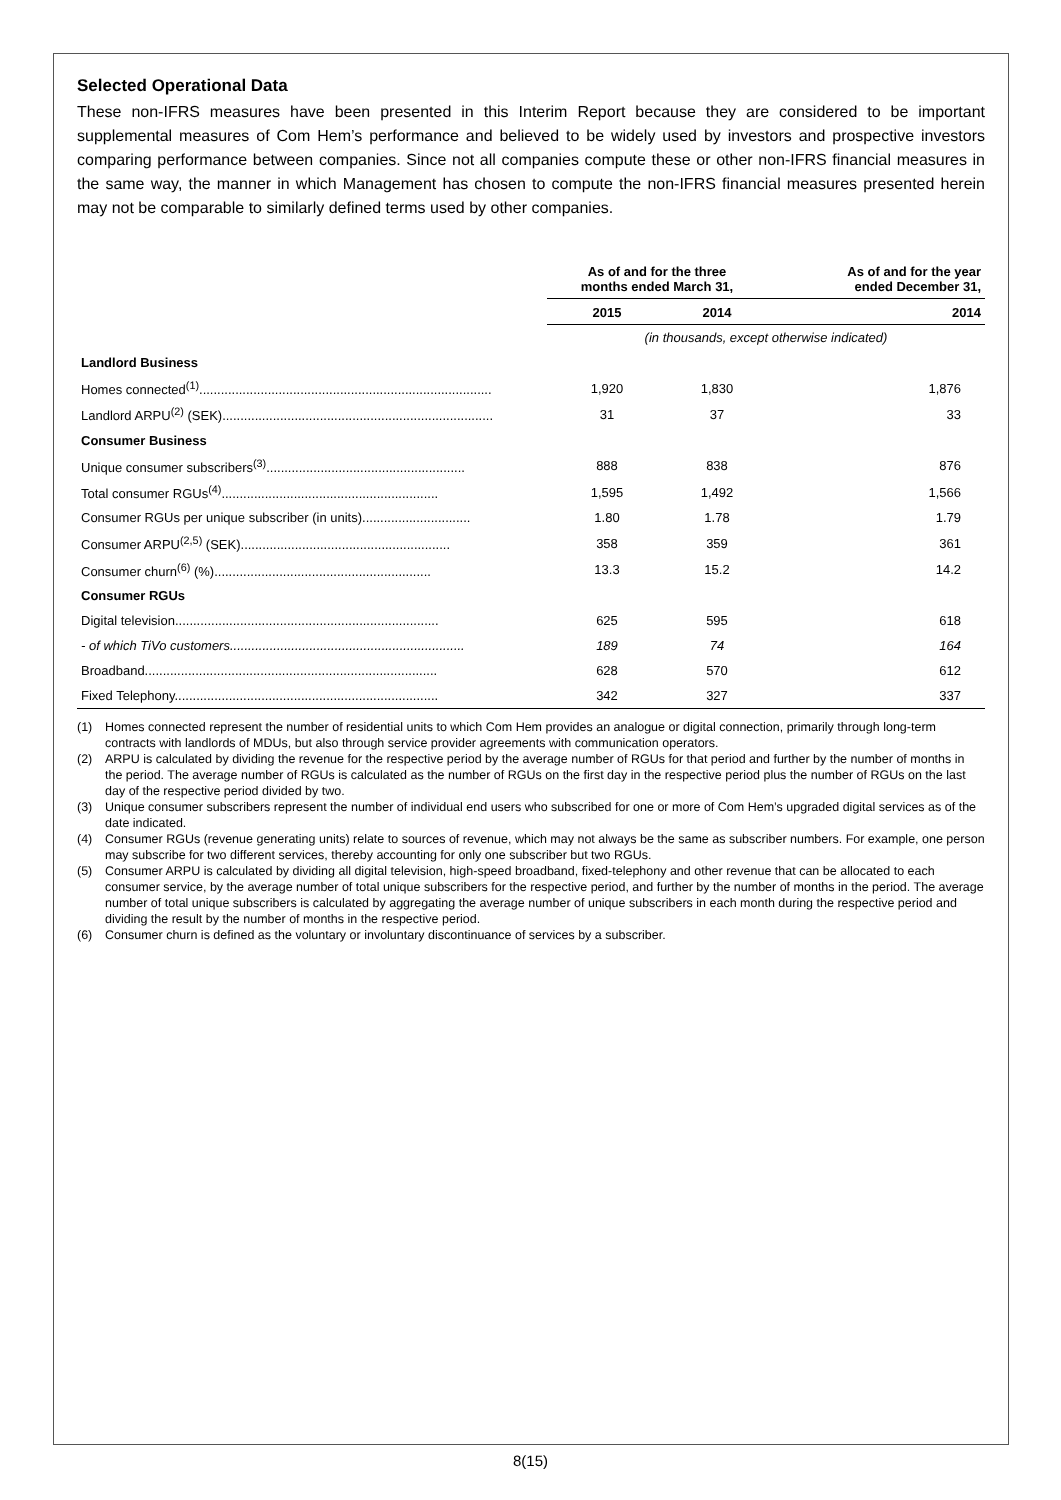Selected Operational Data
These non-IFRS measures have been presented in this Interim Report because they are considered to be important supplemental measures of Com Hem’s performance and believed to be widely used by investors and prospective investors comparing performance between companies. Since not all companies compute these or other non-IFRS financial measures in the same way, the manner in which Management has chosen to compute the non-IFRS financial measures presented herein may not be comparable to similarly defined terms used by other companies.
| | As of and for the three months ended March 31, | | As of and for the year ended December 31, |
| --- | --- | --- | --- |
| | 2015 | 2014 | 2014 |
| | (in thousands, except otherwise indicated) | | |
| Landlord Business | | | |
| Homes connected<sup>(1)</sup>................................................................................. | 1,920 | 1,830 | 1,876 |
| Landlord ARPU<sup>(2)</sup> (SEK)........................................................................... | 31 | 37 | 33 |
| Consumer Business | | | |
| Unique consumer subscribers<sup>(3)</sup>....................................................... | 888 | 838 | 876 |
| Total consumer RGUs<sup>(4)</sup>............................................................ | 1,595 | 1,492 | 1,566 |
| Consumer RGUs per unique subscriber (in units).............................. | 1.80 | 1.78 | 1.79 |
| Consumer ARPU<sup>(2,5)</sup> (SEK).......................................................... | 358 | 359 | 361 |
| Consumer churn<sup>(6)</sup> (%)............................................................ | 13.3 | 15.2 | 14.2 |
| Consumer RGUs | | | |
| Digital television......................................................................... | 625 | 595 | 618 |
| - of which TiVo customers................................................................. | 189 | 74 | 164 |
| Broadband................................................................................. | 628 | 570 | 612 |
| Fixed Telephony......................................................................... | 342 | 327 | 337 |
(1) Homes connected represent the number of residential units to which Com Hem provides an analogue or digital connection, primarily through long-term contracts with landlords of MDUs, but also through service provider agreements with communication operators.
(2) ARPU is calculated by dividing the revenue for the respective period by the average number of RGUs for that period and further by the number of months in the period. The average number of RGUs is calculated as the number of RGUs on the first day in the respective period plus the number of RGUs on the last day of the respective period divided by two.
(3) Unique consumer subscribers represent the number of individual end users who subscribed for one or more of Com Hem’s upgraded digital services as of the date indicated.
(4) Consumer RGUs (revenue generating units) relate to sources of revenue, which may not always be the same as subscriber numbers. For example, one person may subscribe for two different services, thereby accounting for only one subscriber but two RGUs.
(5) Consumer ARPU is calculated by dividing all digital television, high-speed broadband, fixed-telephony and other revenue that can be allocated to each consumer service, by the average number of total unique subscribers for the respective period, and further by the number of months in the period. The average number of total unique subscribers is calculated by aggregating the average number of unique subscribers in each month during the respective period and dividing the result by the number of months in the respective period.
(6) Consumer churn is defined as the voluntary or involuntary discontinuance of services by a subscriber.
8(15)